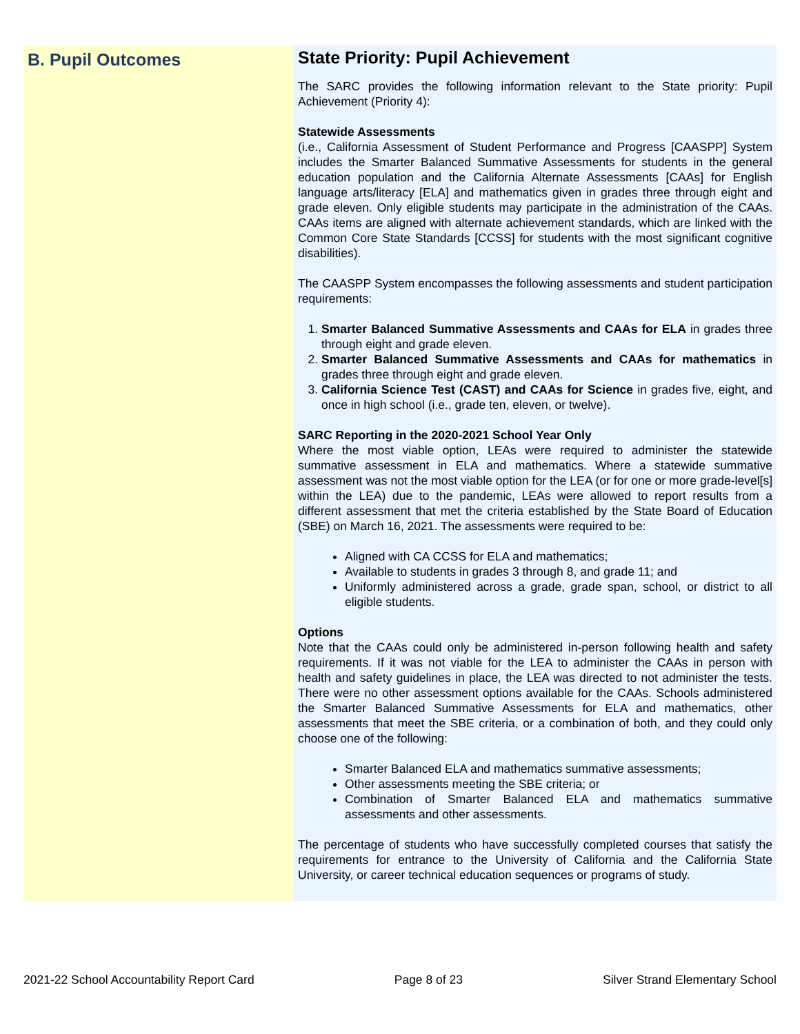B. Pupil Outcomes
State Priority: Pupil Achievement
The SARC provides the following information relevant to the State priority: Pupil Achievement (Priority 4):
Statewide Assessments
(i.e., California Assessment of Student Performance and Progress [CAASPP] System includes the Smarter Balanced Summative Assessments for students in the general education population and the California Alternate Assessments [CAAs] for English language arts/literacy [ELA] and mathematics given in grades three through eight and grade eleven. Only eligible students may participate in the administration of the CAAs. CAAs items are aligned with alternate achievement standards, which are linked with the Common Core State Standards [CCSS] for students with the most significant cognitive disabilities).
The CAASPP System encompasses the following assessments and student participation requirements:
1. Smarter Balanced Summative Assessments and CAAs for ELA in grades three through eight and grade eleven.
2. Smarter Balanced Summative Assessments and CAAs for mathematics in grades three through eight and grade eleven.
3. California Science Test (CAST) and CAAs for Science in grades five, eight, and once in high school (i.e., grade ten, eleven, or twelve).
SARC Reporting in the 2020-2021 School Year Only
Where the most viable option, LEAs were required to administer the statewide summative assessment in ELA and mathematics. Where a statewide summative assessment was not the most viable option for the LEA (or for one or more grade-level[s] within the LEA) due to the pandemic, LEAs were allowed to report results from a different assessment that met the criteria established by the State Board of Education (SBE) on March 16, 2021. The assessments were required to be:
Aligned with CA CCSS for ELA and mathematics;
Available to students in grades 3 through 8, and grade 11; and
Uniformly administered across a grade, grade span, school, or district to all eligible students.
Options
Note that the CAAs could only be administered in-person following health and safety requirements. If it was not viable for the LEA to administer the CAAs in person with health and safety guidelines in place, the LEA was directed to not administer the tests. There were no other assessment options available for the CAAs. Schools administered the Smarter Balanced Summative Assessments for ELA and mathematics, other assessments that meet the SBE criteria, or a combination of both, and they could only choose one of the following:
Smarter Balanced ELA and mathematics summative assessments;
Other assessments meeting the SBE criteria; or
Combination of Smarter Balanced ELA and mathematics summative assessments and other assessments.
The percentage of students who have successfully completed courses that satisfy the requirements for entrance to the University of California and the California State University, or career technical education sequences or programs of study.
2021-22 School Accountability Report Card Page 8 of 23 Silver Strand Elementary School